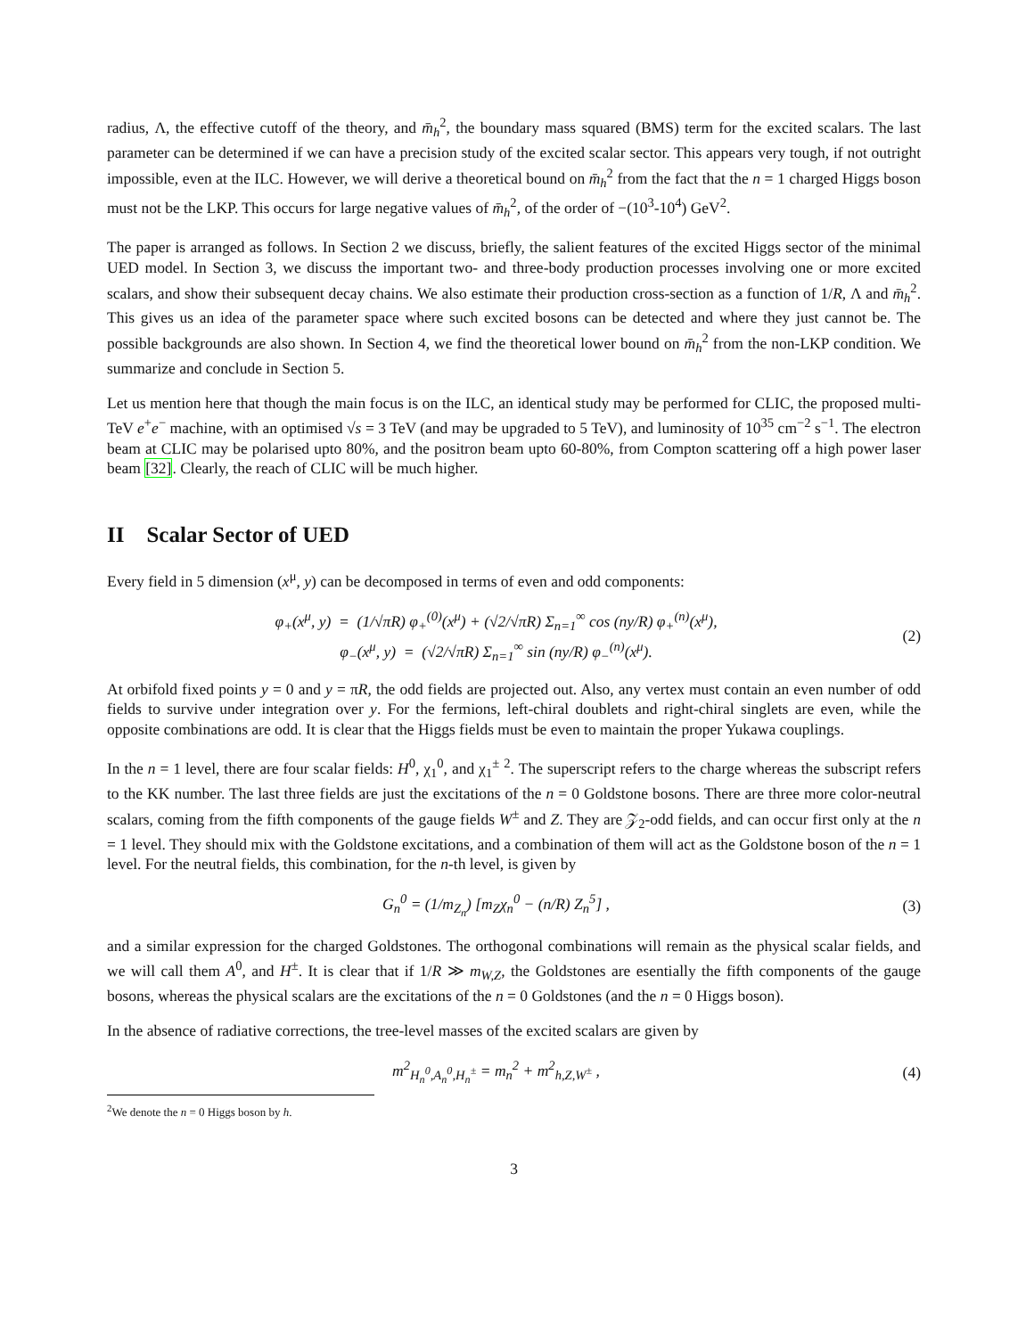radius, Λ, the effective cutoff of the theory, and m̄<sub>h</sub><sup>2</sup>, the boundary mass squared (BMS) term for the excited scalars. The last parameter can be determined if we can have a precision study of the excited scalar sector. This appears very tough, if not outright impossible, even at the ILC. However, we will derive a theoretical bound on m̄<sub>h</sub><sup>2</sup> from the fact that the n = 1 charged Higgs boson must not be the LKP. This occurs for large negative values of m̄<sub>h</sub><sup>2</sup>, of the order of −(10<sup>3</sup>-10<sup>4</sup>) GeV<sup>2</sup>.
The paper is arranged as follows. In Section 2 we discuss, briefly, the salient features of the excited Higgs sector of the minimal UED model. In Section 3, we discuss the important two- and three-body production processes involving one or more excited scalars, and show their subsequent decay chains. We also estimate their production cross-section as a function of 1/R, Λ and m̄<sub>h</sub><sup>2</sup>. This gives us an idea of the parameter space where such excited bosons can be detected and where they just cannot be. The possible backgrounds are also shown. In Section 4, we find the theoretical lower bound on m̄<sub>h</sub><sup>2</sup> from the non-LKP condition. We summarize and conclude in Section 5.
Let us mention here that though the main focus is on the ILC, an identical study may be performed for CLIC, the proposed multi-TeV e<sup>+</sup>e<sup>−</sup> machine, with an optimised √s = 3 TeV (and may be upgraded to 5 TeV), and luminosity of 10<sup>35</sup> cm<sup>−2</sup> s<sup>−1</sup>. The electron beam at CLIC may be polarised upto 80%, and the positron beam upto 60-80%, from Compton scattering off a high power laser beam [32]. Clearly, the reach of CLIC will be much higher.
II Scalar Sector of UED
Every field in 5 dimension (x<sup>μ</sup>, y) can be decomposed in terms of even and odd components:
φ<sub>+</sub>(x<sup>μ</sup>, y) = (1/√πR) φ<sub>+</sub><sup>(0)</sup>(x<sup>μ</sup>) + (√2/√πR) Σ<sub>n=1</sub><sup>∞</sup> cos (ny/R) φ<sub>+</sub><sup>(n)</sup>(x<sup>μ</sup>),
φ<sub>−</sub>(x<sup>μ</sup>, y) = (√2/√πR) Σ<sub>n=1</sub><sup>∞</sup> sin (ny/R) φ<sub>−</sub><sup>(n)</sup>(x<sup>μ</sup>).
(2)
At orbifold fixed points y = 0 and y = πR, the odd fields are projected out. Also, any vertex must contain an even number of odd fields to survive under integration over y. For the fermions, left-chiral doublets and right-chiral singlets are even, while the opposite combinations are odd. It is clear that the Higgs fields must be even to maintain the proper Yukawa couplings.
In the n = 1 level, there are four scalar fields: H<sup>0</sup>, χ<sub>1</sub><sup>0</sup>, and χ<sub>1</sub><sup>±</sup> <sup>2</sup>. The superscript refers to the charge whereas the subscript refers to the KK number. The last three fields are just the excitations of the n = 0 Goldstone bosons. There are three more color-neutral scalars, coming from the fifth components of the gauge fields W<sup>±</sup> and Z. They are 𝒵<sub>2</sub>-odd fields, and can occur first only at the n = 1 level. They should mix with the Goldstone excitations, and a combination of them will act as the Goldstone boson of the n = 1 level. For the neutral fields, this combination, for the n-th level, is given by
G<sub>n</sub><sup>0</sup> = (1/m<sub>Z<sub>n</sub></sub>) [m<sub>Z</sub>χ<sub>n</sub><sup>0</sup> − (n/R) Z<sub>n</sub><sup>5</sup>] ,
(3)
and a similar expression for the charged Goldstones. The orthogonal combinations will remain as the physical scalar fields, and we will call them A<sup>0</sup>, and H<sup>±</sup>. It is clear that if 1/R ≫ m<sub>W,Z</sub>, the Goldstones are esentially the fifth components of the gauge bosons, whereas the physical scalars are the excitations of the n = 0 Goldstones (and the n = 0 Higgs boson).
In the absence of radiative corrections, the tree-level masses of the excited scalars are given by
m<sup>2</sup><sub>H<sub>n</sub><sup>0</sup>,A<sub>n</sub><sup>0</sup>,H<sub>n</sub><sup>±</sup></sub> = m<sub>n</sub><sup>2</sup> + m<sup>2</sup><sub>h,Z,W<sup>±</sup></sub> ,
(4)
<sup>2</sup> We denote the n = 0 Higgs boson by h.
3